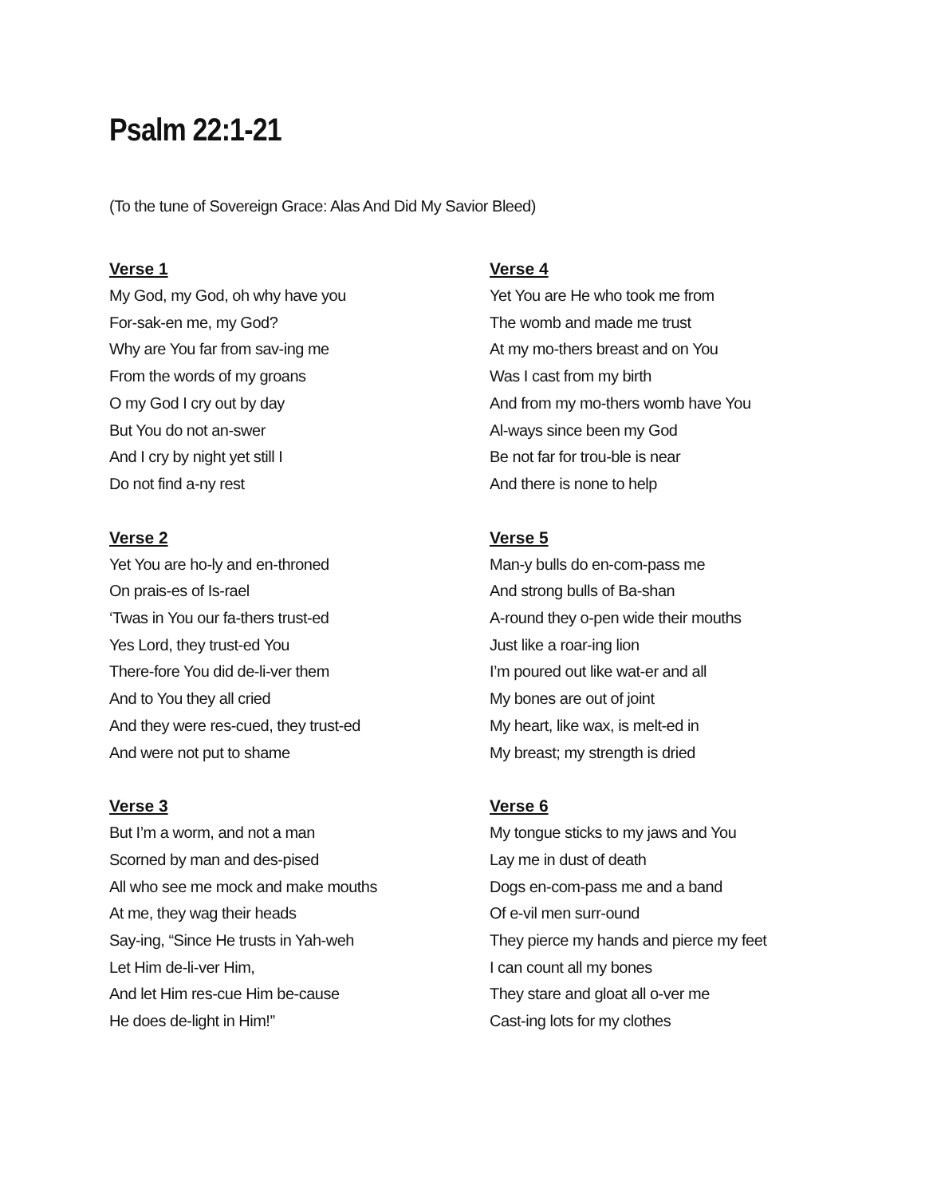Psalm 22:1-21
(To the tune of Sovereign Grace: Alas And Did My Savior Bleed)
Verse 1
My God, my God, oh why have you
For-sak-en me, my God?
Why are You far from sav-ing me
From the words of my groans
O my God I cry out by day
But You do not an-swer
And I cry by night yet still I
Do not find a-ny rest
Verse 2
Yet You are ho-ly and en-throned
On prais-es of Is-rael
‘Twas in You our fa-thers trust-ed
Yes Lord, they trust-ed You
There-fore You did de-li-ver them
And to You they all cried
And they were res-cued, they trust-ed
And were not put to shame
Verse 3
But I’m a worm, and not a man
Scorned by man and des-pised
All who see me mock and make mouths
At me, they wag their heads
Say-ing, “Since He trusts in Yah-weh
Let Him de-li-ver Him,
And let Him res-cue Him be-cause
He does de-light in Him!”
Verse 4
Yet You are He who took me from
The womb and made me trust
At my mo-thers breast and on You
Was I cast from my birth
And from my mo-thers womb have You
Al-ways since been my God
Be not far for trou-ble is near
And there is none to help
Verse 5
Man-y bulls do en-com-pass me
And strong bulls of Ba-shan
A-round they o-pen wide their mouths
Just like a roar-ing lion
I’m poured out like wat-er and all
My bones are out of joint
My heart, like wax, is melt-ed in
My breast; my strength is dried
Verse 6
My tongue sticks to my jaws and You
Lay me in dust of death
Dogs en-com-pass me and a band
Of e-vil men surr-ound
They pierce my hands and pierce my feet
I can count all my bones
They stare and gloat all o-ver me
Cast-ing lots for my clothes